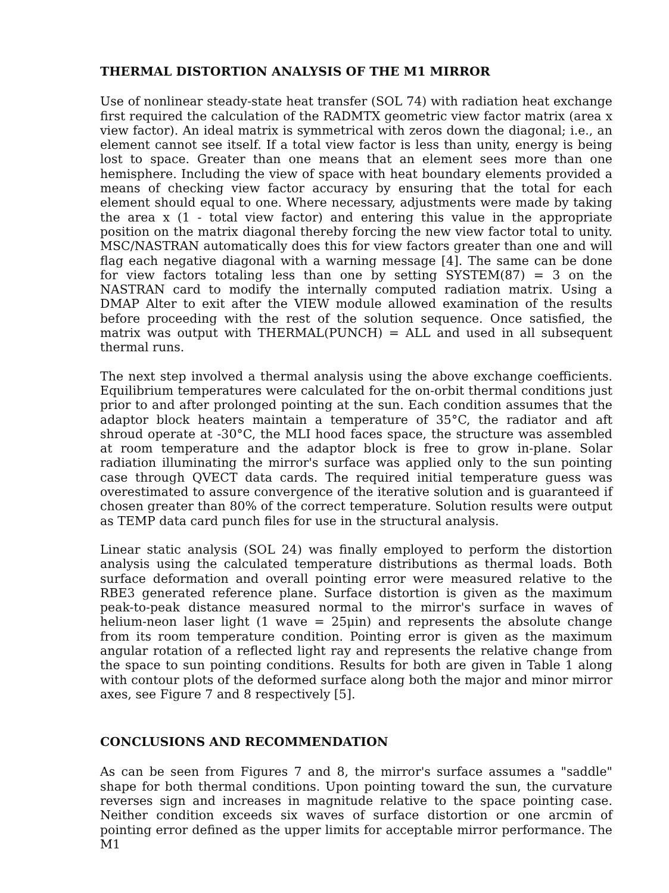THERMAL DISTORTION ANALYSIS OF THE M1 MIRROR
Use of nonlinear steady-state heat transfer (SOL 74) with radiation heat exchange first required the calculation of the RADMTX geometric view factor matrix (area x view factor). An ideal matrix is symmetrical with zeros down the diagonal; i.e., an element cannot see itself. If a total view factor is less than unity, energy is being lost to space. Greater than one means that an element sees more than one hemisphere. Including the view of space with heat boundary elements provided a means of checking view factor accuracy by ensuring that the total for each element should equal to one. Where necessary, adjustments were made by taking the area x (1 - total view factor) and entering this value in the appropriate position on the matrix diagonal thereby forcing the new view factor total to unity. MSC/NASTRAN automatically does this for view factors greater than one and will flag each negative diagonal with a warning message [4]. The same can be done for view factors totaling less than one by setting SYSTEM(87) = 3 on the NASTRAN card to modify the internally computed radiation matrix. Using a DMAP Alter to exit after the VIEW module allowed examination of the results before proceeding with the rest of the solution sequence. Once satisfied, the matrix was output with THERMAL(PUNCH) = ALL and used in all subsequent thermal runs.
The next step involved a thermal analysis using the above exchange coefficients. Equilibrium temperatures were calculated for the on-orbit thermal conditions just prior to and after prolonged pointing at the sun. Each condition assumes that the adaptor block heaters maintain a temperature of 35°C, the radiator and aft shroud operate at -30°C, the MLI hood faces space, the structure was assembled at room temperature and the adaptor block is free to grow in-plane. Solar radiation illuminating the mirror's surface was applied only to the sun pointing case through QVECT data cards. The required initial temperature guess was overestimated to assure convergence of the iterative solution and is guaranteed if chosen greater than 80% of the correct temperature. Solution results were output as TEMP data card punch files for use in the structural analysis.
Linear static analysis (SOL 24) was finally employed to perform the distortion analysis using the calculated temperature distributions as thermal loads. Both surface deformation and overall pointing error were measured relative to the RBE3 generated reference plane. Surface distortion is given as the maximum peak-to-peak distance measured normal to the mirror's surface in waves of helium-neon laser light (1 wave = 25μin) and represents the absolute change from its room temperature condition. Pointing error is given as the maximum angular rotation of a reflected light ray and represents the relative change from the space to sun pointing conditions. Results for both are given in Table 1 along with contour plots of the deformed surface along both the major and minor mirror axes, see Figure 7 and 8 respectively [5].
CONCLUSIONS AND RECOMMENDATION
As can be seen from Figures 7 and 8, the mirror's surface assumes a "saddle" shape for both thermal conditions. Upon pointing toward the sun, the curvature reverses sign and increases in magnitude relative to the space pointing case. Neither condition exceeds six waves of surface distortion or one arcmin of pointing error defined as the upper limits for acceptable mirror performance. The M1